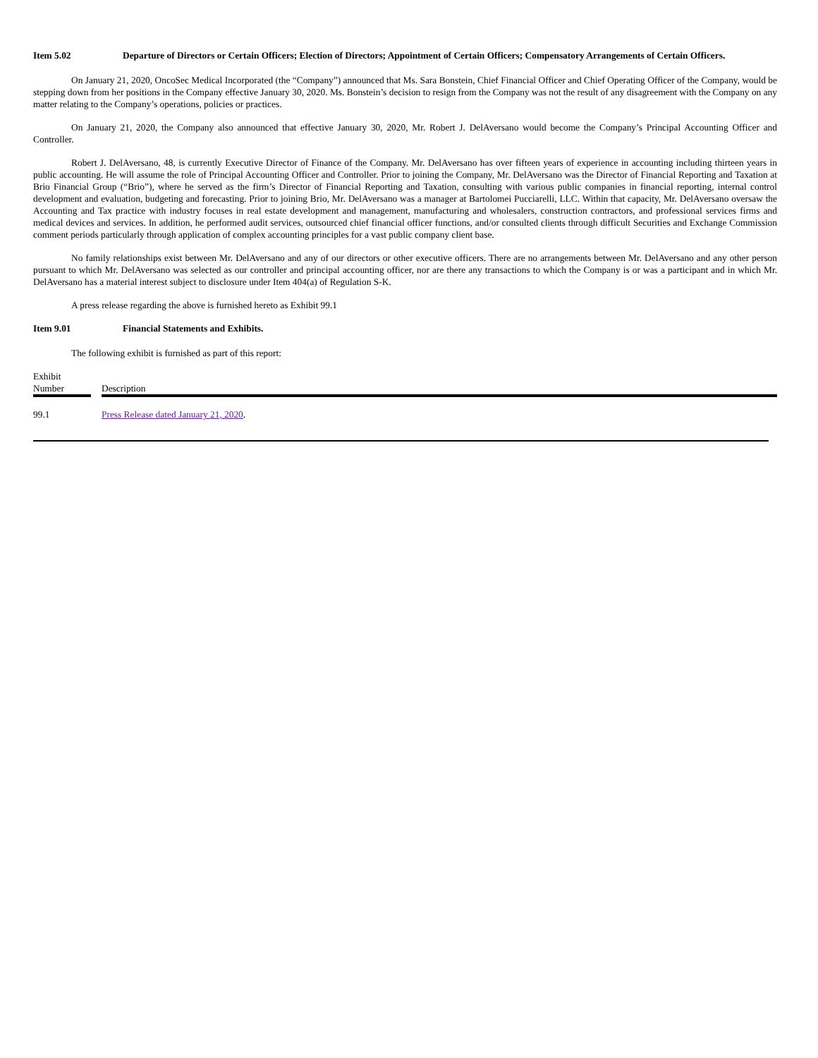Item 5.02 Departure of Directors or Certain Officers; Election of Directors; Appointment of Certain Officers; Compensatory Arrangements of Certain Officers.
On January 21, 2020, OncoSec Medical Incorporated (the “Company”) announced that Ms. Sara Bonstein, Chief Financial Officer and Chief Operating Officer of the Company, would be stepping down from her positions in the Company effective January 30, 2020. Ms. Bonstein’s decision to resign from the Company was not the result of any disagreement with the Company on any matter relating to the Company’s operations, policies or practices.
On January 21, 2020, the Company also announced that effective January 30, 2020, Mr. Robert J. DelAversano would become the Company’s Principal Accounting Officer and Controller.
Robert J. DelAversano, 48, is currently Executive Director of Finance of the Company. Mr. DelAversano has over fifteen years of experience in accounting including thirteen years in public accounting. He will assume the role of Principal Accounting Officer and Controller. Prior to joining the Company, Mr. DelAversano was the Director of Financial Reporting and Taxation at Brio Financial Group (“Brio”), where he served as the firm’s Director of Financial Reporting and Taxation, consulting with various public companies in financial reporting, internal control development and evaluation, budgeting and forecasting. Prior to joining Brio, Mr. DelAversano was a manager at Bartolomei Pucciarelli, LLC. Within that capacity, Mr. DelAversano oversaw the Accounting and Tax practice with industry focuses in real estate development and management, manufacturing and wholesalers, construction contractors, and professional services firms and medical devices and services. In addition, he performed audit services, outsourced chief financial officer functions, and/or consulted clients through difficult Securities and Exchange Commission comment periods particularly through application of complex accounting principles for a vast public company client base.
No family relationships exist between Mr. DelAversano and any of our directors or other executive officers. There are no arrangements between Mr. DelAversano and any other person pursuant to which Mr. DelAversano was selected as our controller and principal accounting officer, nor are there any transactions to which the Company is or was a participant and in which Mr. DelAversano has a material interest subject to disclosure under Item 404(a) of Regulation S-K.
A press release regarding the above is furnished hereto as Exhibit 99.1
Item 9.01 Financial Statements and Exhibits.
The following exhibit is furnished as part of this report:
| Exhibit Number | | Description |
| --- | --- | --- |
| 99.1 | | Press Release dated January 21, 2020 . |